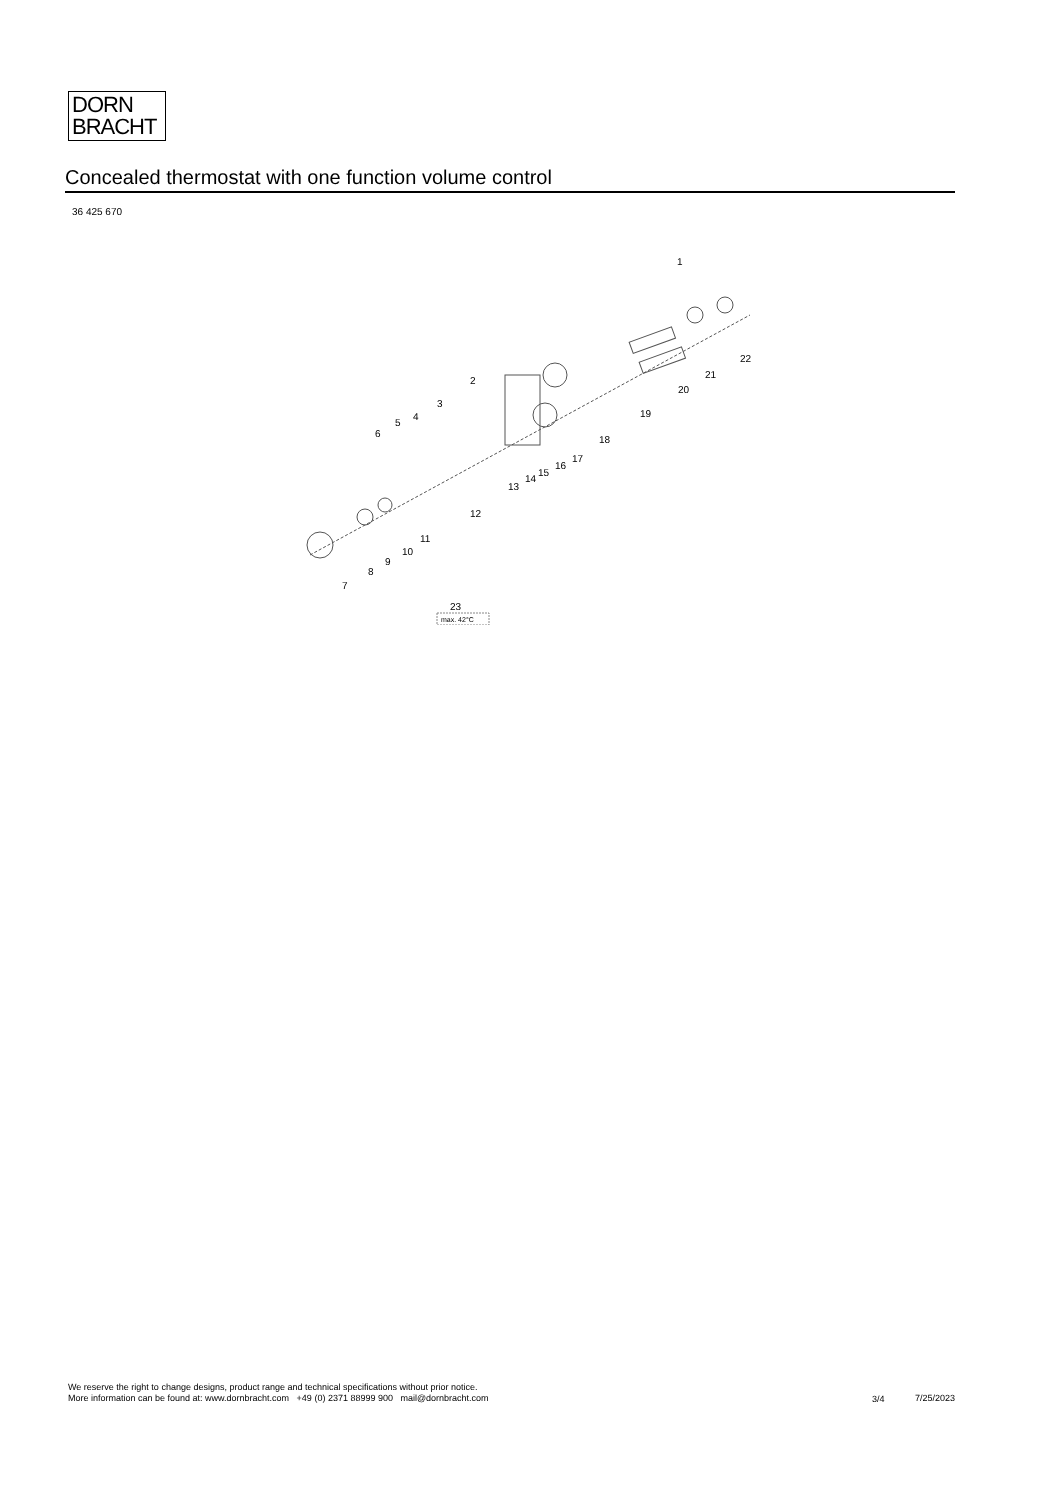DORN
BRACHT
Concealed thermostat with one function volume control
36 425 670
1
2
3
4
5
6
7
8
9
10
11
12
13
14
15
16
17
18
19
20
21
22
23
max. 42°C
We reserve the right to change designs, product range and technical specifications without prior notice.
More information can be found at: www.dornbracht.com +49 (0) 2371 88999 900 mail@dornbracht.com
3/4 7/25/2023